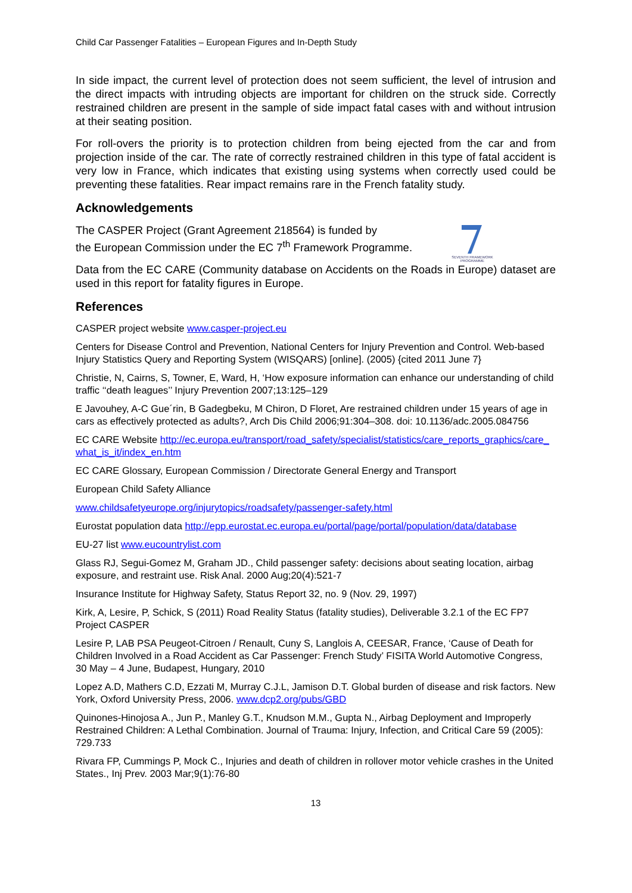Child Car Passenger Fatalities – European Figures and In-Depth Study
In side impact, the current level of protection does not seem sufficient, the level of intrusion and the direct impacts with intruding objects are important for children on the struck side. Correctly restrained children are present in the sample of side impact fatal cases with and without intrusion at their seating position.
For roll-overs the priority is to protection children from being ejected from the car and from projection inside of the car. The rate of correctly restrained children in this type of fatal accident is very low in France, which indicates that existing using systems when correctly used could be preventing these fatalities. Rear impact remains rare in the French fatality study.
Acknowledgements
The CASPER Project (Grant Agreement 218564) is funded by
the European Commission under the EC 7<sup>th</sup> Framework Programme.
SEVENTH FRAMEWORK PROGRAMME
Data from the EC CARE (Community database on Accidents on the Roads in Europe) dataset are used in this report for fatality figures in Europe.
References
CASPER project website www.casper-project.eu
Centers for Disease Control and Prevention, National Centers for Injury Prevention and Control. Web-based Injury Statistics Query and Reporting System (WISQARS) [online]. (2005) {cited 2011 June 7}
Christie, N, Cairns, S, Towner, E, Ward, H, ‘How exposure information can enhance our understanding of child traffic ‘‘death leagues’’ Injury Prevention 2007;13:125–129
E Javouhey, A-C Gue´rin, B Gadegbeku, M Chiron, D Floret, Are restrained children under 15 years of age in cars as effectively protected as adults?, Arch Dis Child 2006;91:304–308. doi: 10.1136/adc.2005.084756
EC CARE Website http://ec.europa.eu/transport/road_safety/specialist/statistics/care_reports_graphics/care_what_is_it/index_en.htm
EC CARE Glossary, European Commission / Directorate General Energy and Transport
European Child Safety Alliance
www.childsafetyeurope.org/injurytopics/roadsafety/passenger-safety.html
Eurostat population data http://epp.eurostat.ec.europa.eu/portal/page/portal/population/data/database
EU-27 list www.eucountrylist.com
Glass RJ, Segui-Gomez M, Graham JD., Child passenger safety: decisions about seating location, airbag exposure, and restraint use. Risk Anal. 2000 Aug;20(4):521-7
Insurance Institute for Highway Safety, Status Report 32, no. 9 (Nov. 29, 1997)
Kirk, A, Lesire, P, Schick, S (2011) Road Reality Status (fatality studies), Deliverable 3.2.1 of the EC FP7 Project CASPER
Lesire P, LAB PSA Peugeot-Citroen / Renault, Cuny S, Langlois A, CEESAR, France, ‘Cause of Death for Children Involved in a Road Accident as Car Passenger: French Study’ FISITA World Automotive Congress, 30 May – 4 June, Budapest, Hungary, 2010
Lopez A.D, Mathers C.D, Ezzati M, Murray C.J.L, Jamison D.T. Global burden of disease and risk factors. New York, Oxford University Press, 2006. www.dcp2.org/pubs/GBD
Quinones-Hinojosa A., Jun P., Manley G.T., Knudson M.M., Gupta N., Airbag Deployment and Improperly Restrained Children: A Lethal Combination. Journal of Trauma: Injury, Infection, and Critical Care 59 (2005): 729.733
Rivara FP, Cummings P, Mock C., Injuries and death of children in rollover motor vehicle crashes in the United States., Inj Prev. 2003 Mar;9(1):76-80
13